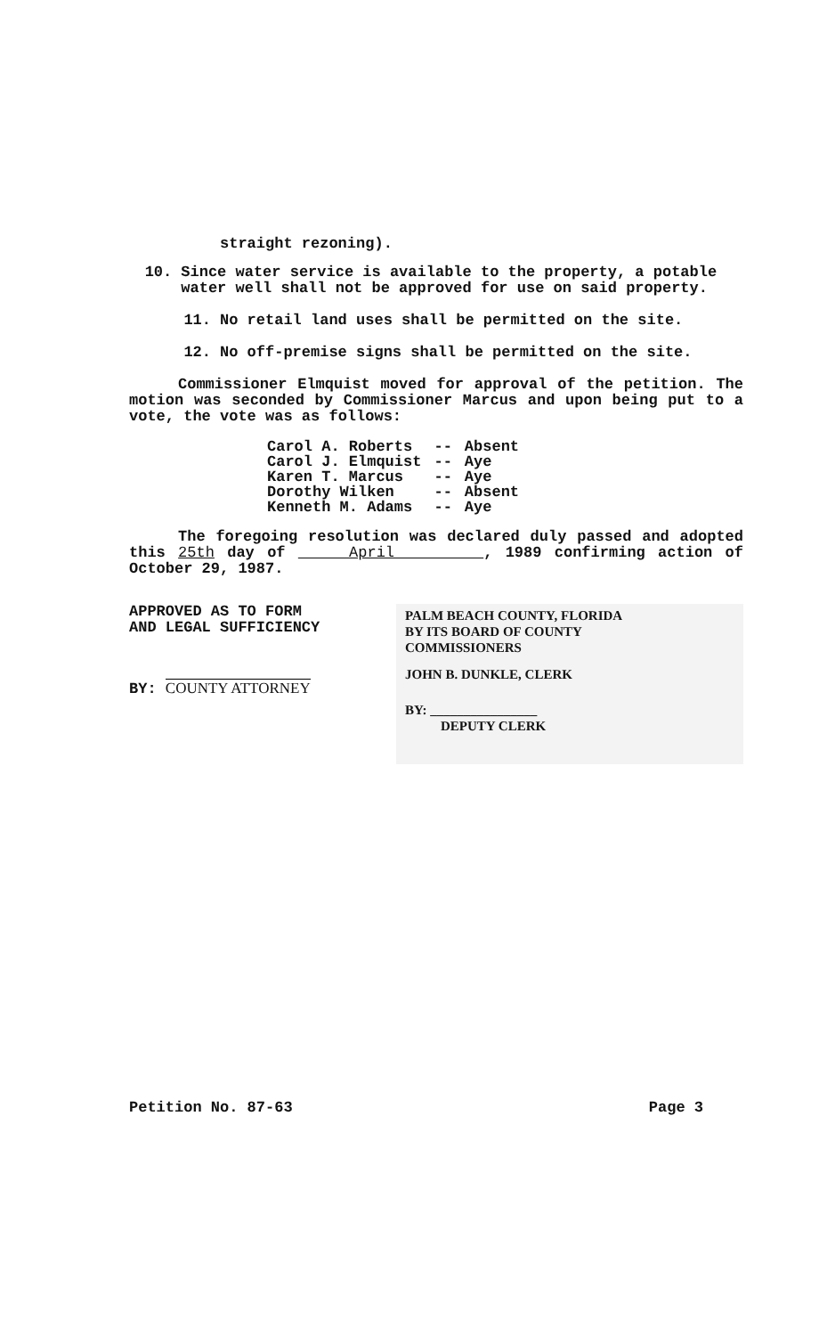straight rezoning).
10. Since water service is available to the property, a potable water well shall not be approved for use on said property.
11. No retail land uses shall be permitted on the site.
12. No off-premise signs shall be permitted on the site.
Commissioner Elmquist moved for approval of the petition. The motion was seconded by Commissioner Marcus and upon being put to a vote, the vote was as follows:
| Carol A. Roberts | -- | Absent |
| Carol J. Elmquist | -- | Aye |
| Karen T. Marcus | -- | Aye |
| Dorothy Wilken | -- | Absent |
| Kenneth M. Adams | -- | Aye |
The foregoing resolution was declared duly passed and adopted this 25th day of April , 1989 confirming action of October 29, 1987.
APPROVED AS TO FORM
AND LEGAL SUFFICIENCY
BY: COUNTY ATTORNEY
PALM BEACH COUNTY, FLORIDA
BY ITS BOARD OF COUNTY
COMMISSIONERS
JOHN B. DUNKLE, CLERK
BY: ________________
DEPUTY CLERK
Petition No. 87-63 Page 3